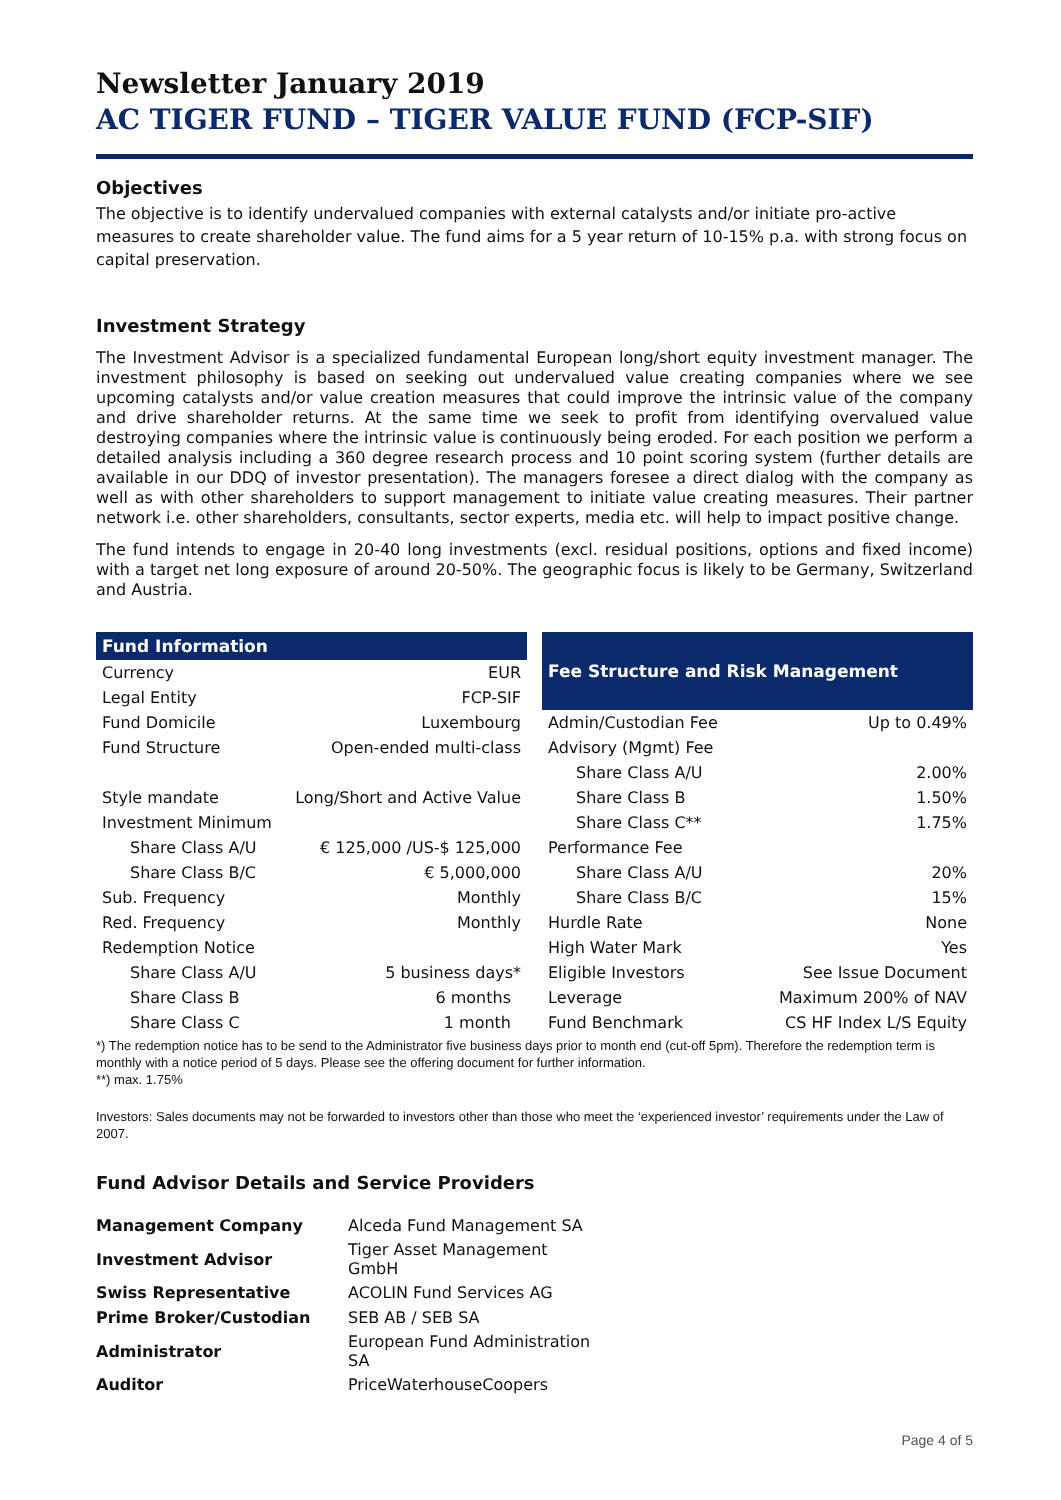Newsletter January 2019
AC TIGER FUND – TIGER VALUE FUND (FCP-SIF)
Objectives
The objective is to identify undervalued companies with external catalysts and/or initiate pro-active measures to create shareholder value. The fund aims for a 5 year return of 10-15% p.a. with strong focus on capital preservation.
Investment Strategy
The Investment Advisor is a specialized fundamental European long/short equity investment manager. The investment philosophy is based on seeking out undervalued value creating companies where we see upcoming catalysts and/or value creation measures that could improve the intrinsic value of the company and drive shareholder returns. At the same time we seek to profit from identifying overvalued value destroying companies where the intrinsic value is continuously being eroded. For each position we perform a detailed analysis including a 360 degree research process and 10 point scoring system (further details are available in our DDQ of investor presentation). The managers foresee a direct dialog with the company as well as with other shareholders to support management to initiate value creating measures. Their partner network i.e. other shareholders, consultants, sector experts, media etc. will help to impact positive change.
The fund intends to engage in 20-40 long investments (excl. residual positions, options and fixed income) with a target net long exposure of around 20-50%. The geographic focus is likely to be Germany, Switzerland and Austria.
| Fund Information | |
| --- | --- |
| Currency | EUR |
| Legal Entity | FCP-SIF |
| Fund Domicile | Luxembourg |
| Fund Structure | Open-ended multi-class |
| Style mandate | Long/Short and Active Value |
| Investment Minimum | |
| Share Class A/U | € 125,000 /US-$ 125,000 |
| Share Class B/C | € 5,000,000 |
| Sub. Frequency | Monthly |
| Red. Frequency | Monthly |
| Redemption Notice | |
| Share Class A/U | 5 business days* |
| Share Class B | 6 months |
| Share Class C | 1 month |
| Fee Structure and Risk Management | |
| --- | --- |
| Admin/Custodian Fee | Up to 0.49% |
| Advisory (Mgmt) Fee | |
| Share Class A/U | 2.00% |
| Share Class B | 1.50% |
| Share Class C** | 1.75% |
| Performance Fee | |
| Share Class A/U | 20% |
| Share Class B/C | 15% |
| Hurdle Rate | None |
| High Water Mark | Yes |
| Eligible Investors | See Issue Document |
| Leverage | Maximum 200% of NAV |
| Fund Benchmark | CS HF Index L/S Equity |
*) The redemption notice has to be send to the Administrator five business days prior to month end (cut-off 5pm). Therefore the redemption term is monthly with a notice period of 5 days. Please see the offering document for further information.
**) max. 1.75%
Investors: Sales documents may not be forwarded to investors other than those who meet the ‘experienced investor’ requirements under the Law of 2007.
Fund Advisor Details and Service Providers
| Management Company | Alceda Fund Management SA |
| Investment Advisor | Tiger Asset Management GmbH |
| Swiss Representative | ACOLIN Fund Services AG |
| Prime Broker/Custodian | SEB AB / SEB SA |
| Administrator | European Fund Administration SA |
| Auditor | PriceWaterhouseCoopers |
Page 4 of 5